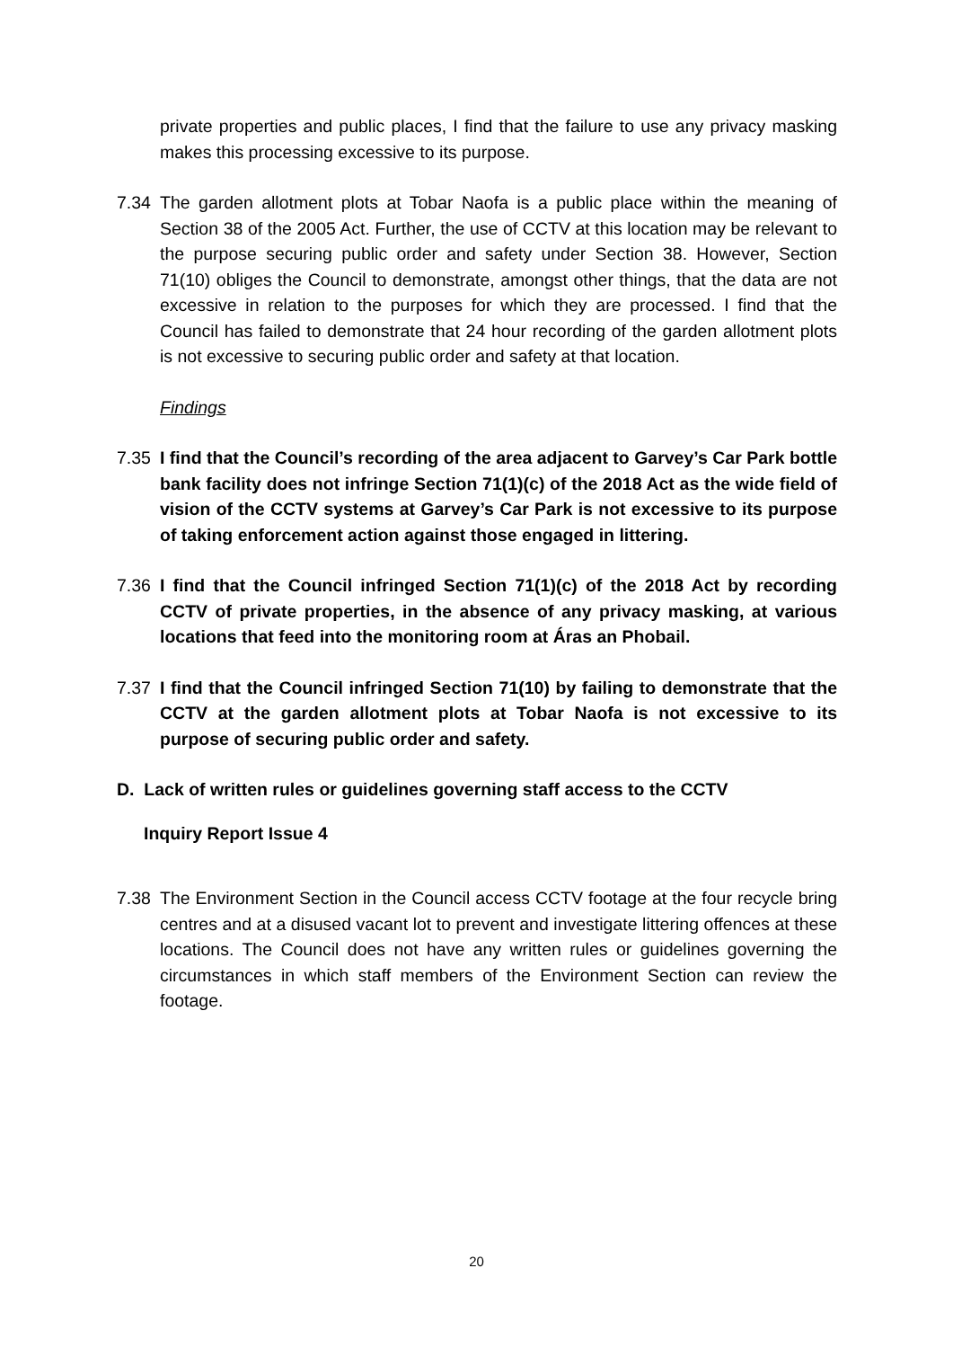private properties and public places, I find that the failure to use any privacy masking makes this processing excessive to its purpose.
7.34 The garden allotment plots at Tobar Naofa is a public place within the meaning of Section 38 of the 2005 Act. Further, the use of CCTV at this location may be relevant to the purpose securing public order and safety under Section 38. However, Section 71(10) obliges the Council to demonstrate, amongst other things, that the data are not excessive in relation to the purposes for which they are processed. I find that the Council has failed to demonstrate that 24 hour recording of the garden allotment plots is not excessive to securing public order and safety at that location.
Findings
7.35 I find that the Council’s recording of the area adjacent to Garvey’s Car Park bottle bank facility does not infringe Section 71(1)(c) of the 2018 Act as the wide field of vision of the CCTV systems at Garvey’s Car Park is not excessive to its purpose of taking enforcement action against those engaged in littering.
7.36 I find that the Council infringed Section 71(1)(c) of the 2018 Act by recording CCTV of private properties, in the absence of any privacy masking, at various locations that feed into the monitoring room at Áras an Phobail.
7.37 I find that the Council infringed Section 71(10) by failing to demonstrate that the CCTV at the garden allotment plots at Tobar Naofa is not excessive to its purpose of securing public order and safety.
D. Lack of written rules or guidelines governing staff access to the CCTV
Inquiry Report Issue 4
7.38 The Environment Section in the Council access CCTV footage at the four recycle bring centres and at a disused vacant lot to prevent and investigate littering offences at these locations. The Council does not have any written rules or guidelines governing the circumstances in which staff members of the Environment Section can review the footage.
20